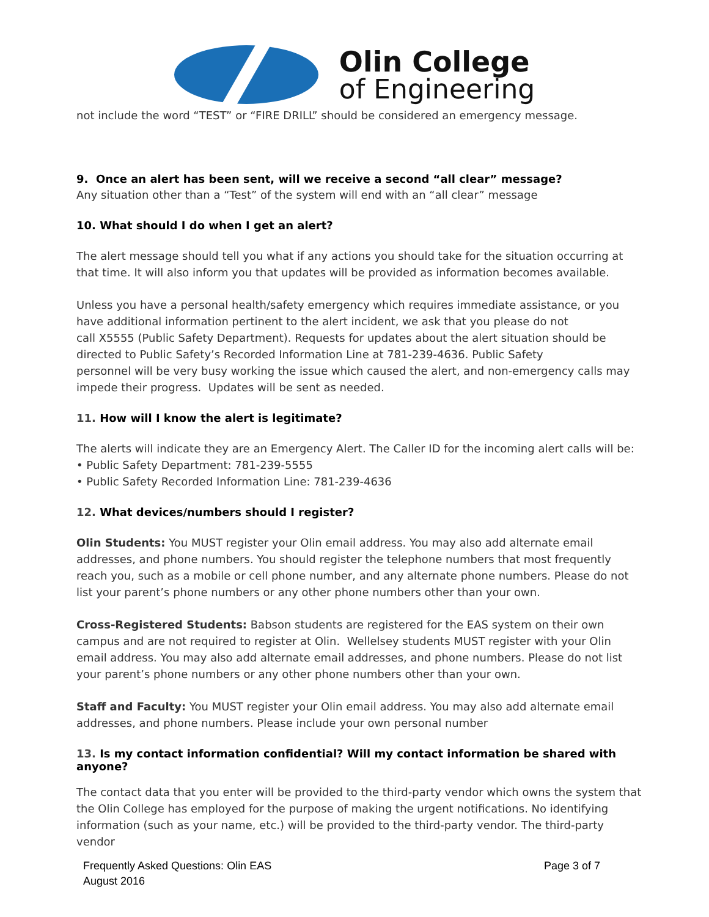Olin College
of Engineering
not include the word “TEST” or “FIRE DRILL” should be considered an emergency message.
9. Once an alert has been sent, will we receive a second “all clear” message?
Any situation other than a “Test” of the system will end with an “all clear” message
10. What should I do when I get an alert?
The alert message should tell you what if any actions you should take for the situation occurring at that time. It will also inform you that updates will be provided as information becomes available.
Unless you have a personal health/safety emergency which requires immediate assistance, or you have additional information pertinent to the alert incident, we ask that you please do not
call X5555 (Public Safety Department). Requests for updates about the alert situation should be directed to Public Safety’s Recorded Information Line at 781-239-4636. Public Safety
personnel will be very busy working the issue which caused the alert, and non-emergency calls may impede their progress. Updates will be sent as needed.
11. How will I know the alert is legitimate?
The alerts will indicate they are an Emergency Alert. The Caller ID for the incoming alert calls will be:
• Public Safety Department: 781-239-5555
• Public Safety Recorded Information Line: 781-239-4636
12. What devices/numbers should I register?
Olin Students: You MUST register your Olin email address. You may also add alternate email addresses, and phone numbers. You should register the telephone numbers that most frequently reach you, such as a mobile or cell phone number, and any alternate phone numbers. Please do not list your parent’s phone numbers or any other phone numbers other than your own.
Cross-Registered Students: Babson students are registered for the EAS system on their own campus and are not required to register at Olin. Wellelsey students MUST register with your Olin email address. You may also add alternate email addresses, and phone numbers. Please do not list your parent’s phone numbers or any other phone numbers other than your own.
Staff and Faculty: You MUST register your Olin email address. You may also add alternate email addresses, and phone numbers. Please include your own personal number
13. Is my contact information confidential? Will my contact information be shared with anyone?
The contact data that you enter will be provided to the third-party vendor which owns the system that the Olin College has employed for the purpose of making the urgent notifications. No identifying information (such as your name, etc.) will be provided to the third-party vendor. The third-party vendor
Frequently Asked Questions: Olin EAS
August 2016
Page 3 of 7